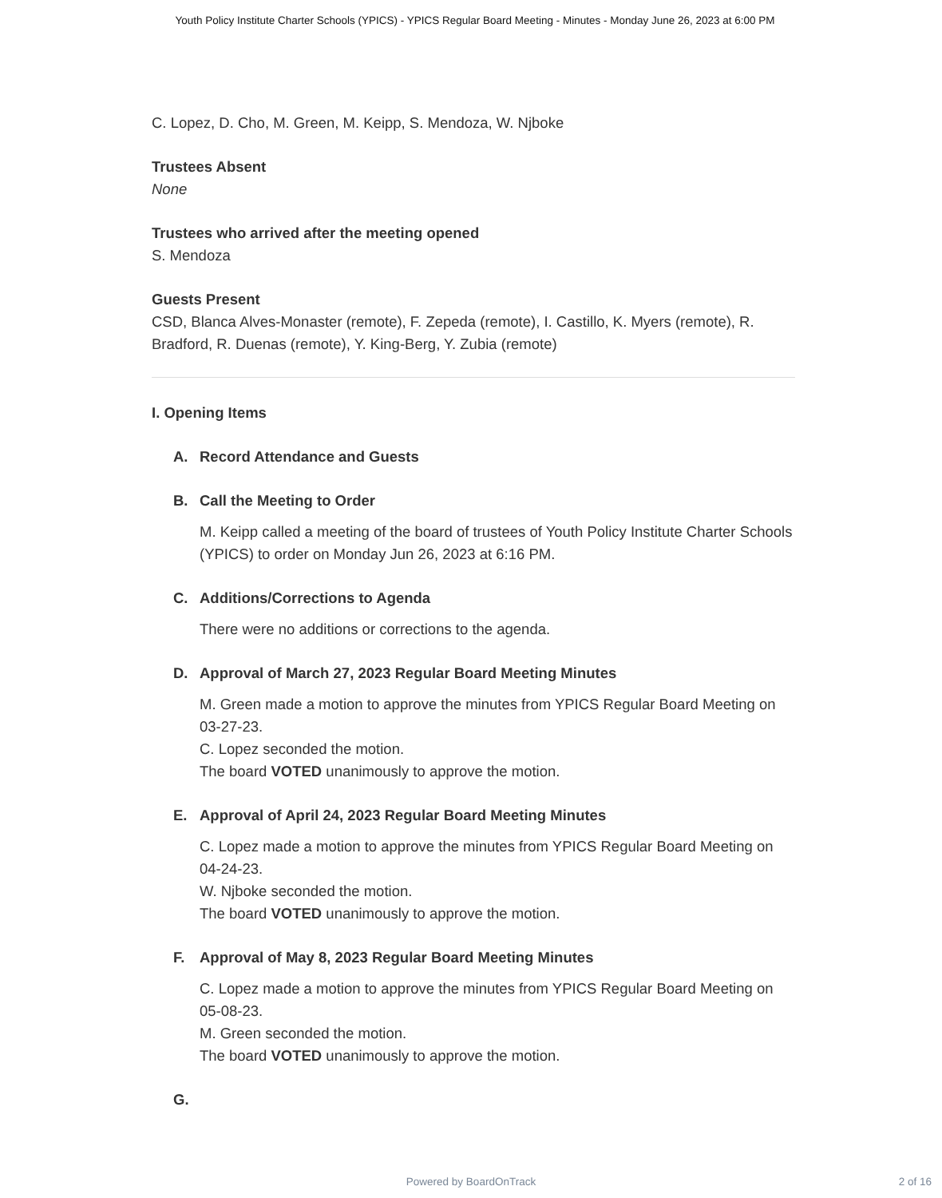Youth Policy Institute Charter Schools (YPICS) - YPICS Regular Board Meeting - Minutes - Monday June 26, 2023 at 6:00 PM
C. Lopez, D. Cho, M. Green, M. Keipp, S. Mendoza, W. Njboke
Trustees Absent
None
Trustees who arrived after the meeting opened
S. Mendoza
Guests Present
CSD, Blanca Alves-Monaster (remote), F. Zepeda (remote), I. Castillo, K. Myers (remote), R. Bradford, R. Duenas (remote), Y. King-Berg, Y. Zubia (remote)
I. Opening Items
A. Record Attendance and Guests
B. Call the Meeting to Order
M. Keipp called a meeting of the board of trustees of Youth Policy Institute Charter Schools (YPICS) to order on Monday Jun 26, 2023 at 6:16 PM.
C. Additions/Corrections to Agenda
There were no additions or corrections to the agenda.
D. Approval of March 27, 2023 Regular Board Meeting Minutes
M. Green made a motion to approve the minutes from YPICS Regular Board Meeting on 03-27-23.
C. Lopez seconded the motion.
The board VOTED unanimously to approve the motion.
E. Approval of April 24, 2023 Regular Board Meeting Minutes
C. Lopez made a motion to approve the minutes from YPICS Regular Board Meeting on 04-24-23.
W. Njboke seconded the motion.
The board VOTED unanimously to approve the motion.
F. Approval of May 8, 2023 Regular Board Meeting Minutes
C. Lopez made a motion to approve the minutes from YPICS Regular Board Meeting on 05-08-23.
M. Green seconded the motion.
The board VOTED unanimously to approve the motion.
G.
Powered by BoardOnTrack
2 of 16